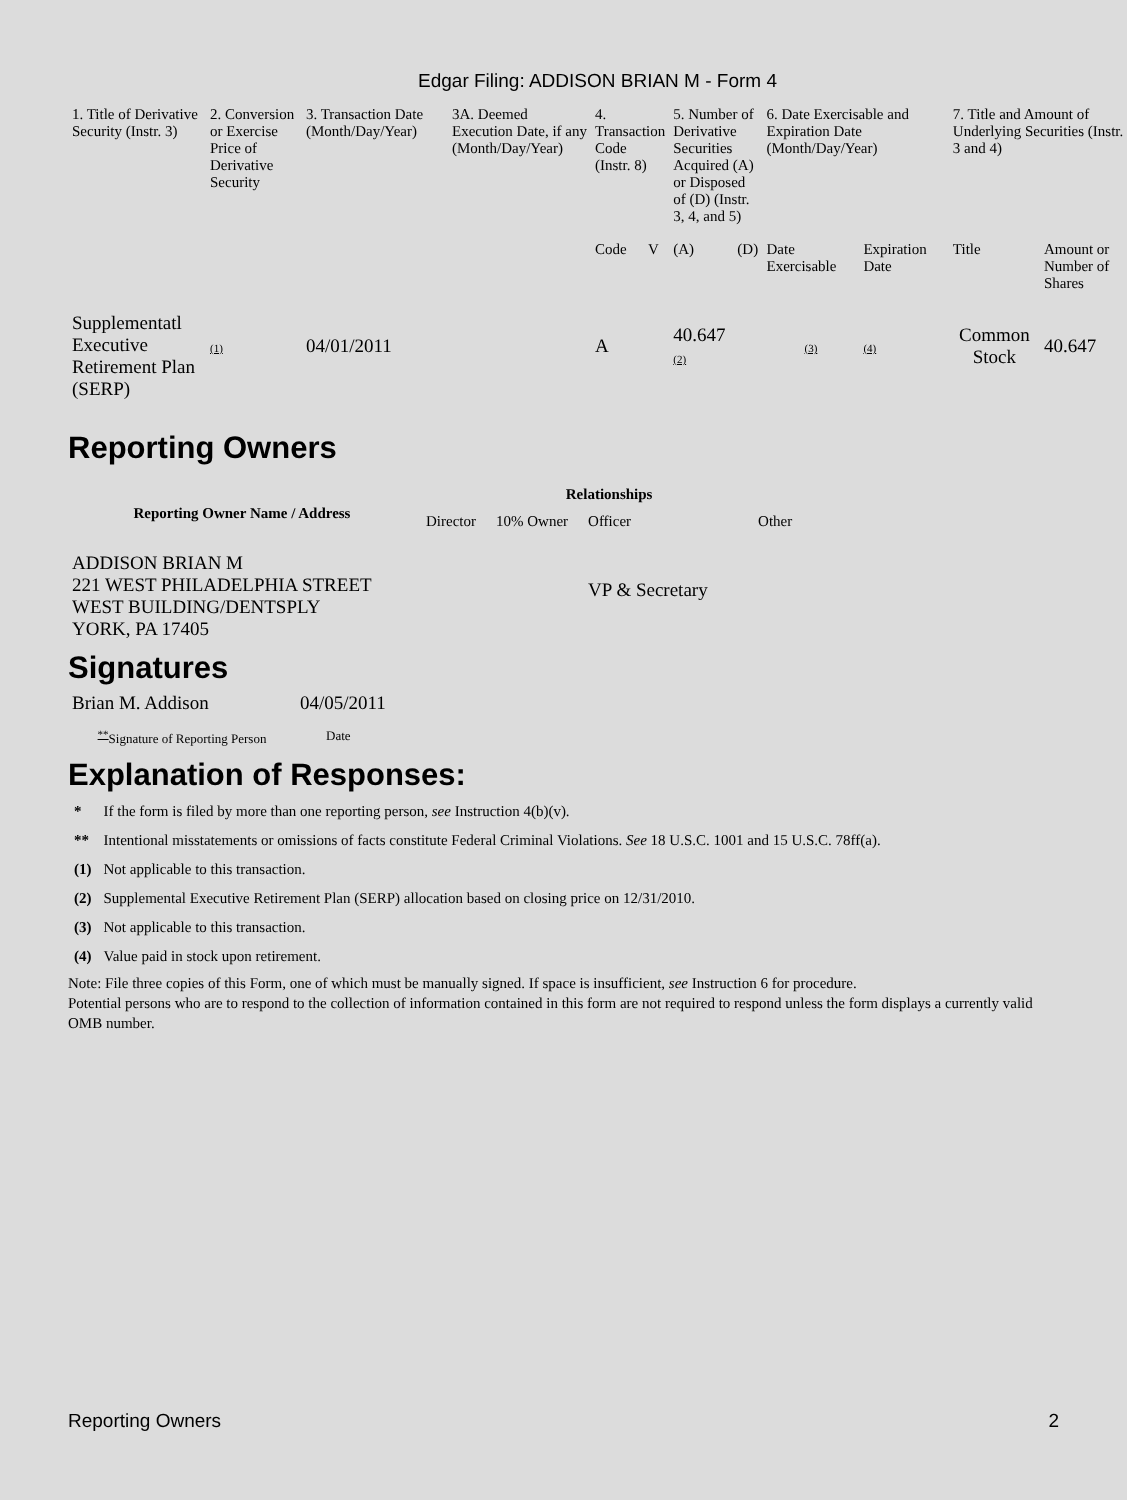Edgar Filing: ADDISON BRIAN M - Form 4
| 1. Title of Derivative Security (Instr. 3) | 2. Conversion or Exercise Price of Derivative Security | 3. Transaction Date (Month/Day/Year) | 3A. Deemed Execution Date, if any (Month/Day/Year) | 4. Transaction Code (Instr. 8) | | 5. Number of Derivative Securities Acquired (A) or Disposed of (D) (Instr. 3, 4, and 5) | | 6. Date Exercisable and Expiration Date (Month/Day/Year) | | 7. Title and Amount of Underlying Securities (Instr. 3 and 4) | |
| | | | | Code | V | (A) | (D) | Date Exercisable | Expiration Date | Title | Amount or Number of Shares |
| Supplementatl Executive Retirement Plan (SERP) | (1) | 04/01/2011 | | A | | 40.647 (2) | | (3) | (4) | Common Stock | 40.647 |
Reporting Owners
| Reporting Owner Name / Address | Relationships | | | |
| --- | --- | --- | --- | --- |
| | Director | 10% Owner | Officer | Other |
| ADDISON BRIAN M 221 WEST PHILADELPHIA STREET WEST BUILDING/DENTSPLY YORK, PA 17405 | | | VP & Secretary | |
Signatures
| Brian M. Addison | 04/05/2011 |
| <sup>**</sup> Signature of Reporting Person | Date |
Explanation of Responses:
| * | If the form is filed by more than one reporting person, see Instruction 4(b)(v). |
| ** | Intentional misstatements or omissions of facts constitute Federal Criminal Violations. See 18 U.S.C. 1001 and 15 U.S.C. 78ff(a). |
| (1) | Not applicable to this transaction. |
| (2) | Supplemental Executive Retirement Plan (SERP) allocation based on closing price on 12/31/2010. |
| (3) | Not applicable to this transaction. |
| (4) | Value paid in stock upon retirement. |
Note: File three copies of this Form, one of which must be manually signed. If space is insufficient, see Instruction 6 for procedure.
Potential persons who are to respond to the collection of information contained in this form are not required to respond unless the form displays a currently valid OMB number.
Reporting Owners 2